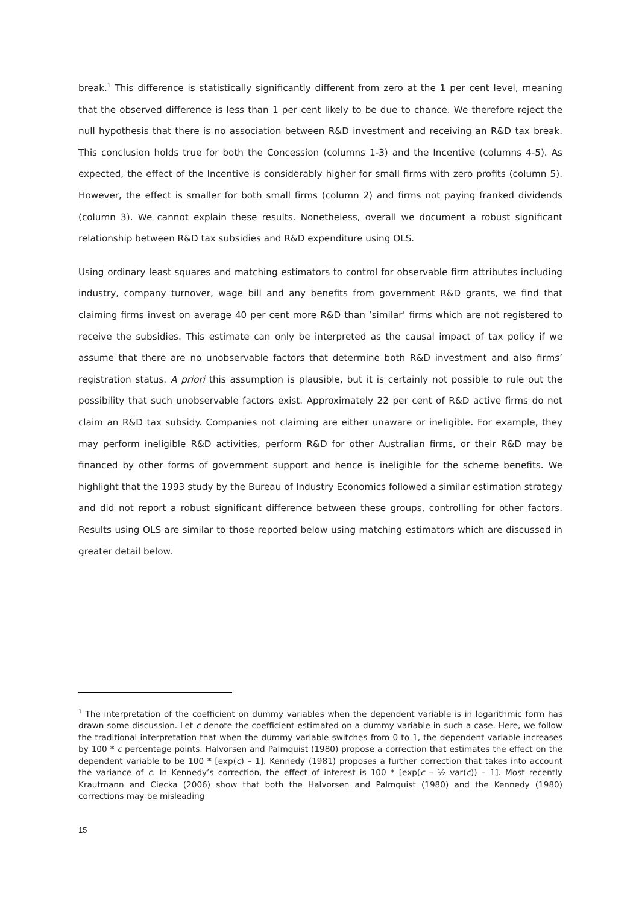break.<sup>1</sup> This difference is statistically significantly different from zero at the 1 per cent level, meaning that the observed difference is less than 1 per cent likely to be due to chance. We therefore reject the null hypothesis that there is no association between R&D investment and receiving an R&D tax break. This conclusion holds true for both the Concession (columns 1-3) and the Incentive (columns 4-5). As expected, the effect of the Incentive is considerably higher for small firms with zero profits (column 5). However, the effect is smaller for both small firms (column 2) and firms not paying franked dividends (column 3). We cannot explain these results. Nonetheless, overall we document a robust significant relationship between R&D tax subsidies and R&D expenditure using OLS.
Using ordinary least squares and matching estimators to control for observable firm attributes including industry, company turnover, wage bill and any benefits from government R&D grants, we find that claiming firms invest on average 40 per cent more R&D than ‘similar’ firms which are not registered to receive the subsidies. This estimate can only be interpreted as the causal impact of tax policy if we assume that there are no unobservable factors that determine both R&D investment and also firms’ registration status. A priori this assumption is plausible, but it is certainly not possible to rule out the possibility that such unobservable factors exist. Approximately 22 per cent of R&D active firms do not claim an R&D tax subsidy. Companies not claiming are either unaware or ineligible. For example, they may perform ineligible R&D activities, perform R&D for other Australian firms, or their R&D may be financed by other forms of government support and hence is ineligible for the scheme benefits. We highlight that the 1993 study by the Bureau of Industry Economics followed a similar estimation strategy and did not report a robust significant difference between these groups, controlling for other factors. Results using OLS are similar to those reported below using matching estimators which are discussed in greater detail below.
<sup>1</sup> The interpretation of the coefficient on dummy variables when the dependent variable is in logarithmic form has drawn some discussion. Let c denote the coefficient estimated on a dummy variable in such a case. Here, we follow the traditional interpretation that when the dummy variable switches from 0 to 1, the dependent variable increases by 100 * c percentage points. Halvorsen and Palmquist (1980) propose a correction that estimates the effect on the dependent variable to be 100 * [exp(c) – 1]. Kennedy (1981) proposes a further correction that takes into account the variance of c. In Kennedy’s correction, the effect of interest is 100 * [exp(c – ½ var(c)) – 1]. Most recently Krautmann and Ciecka (2006) show that both the Halvorsen and Palmquist (1980) and the Kennedy (1980) corrections may be misleading
15